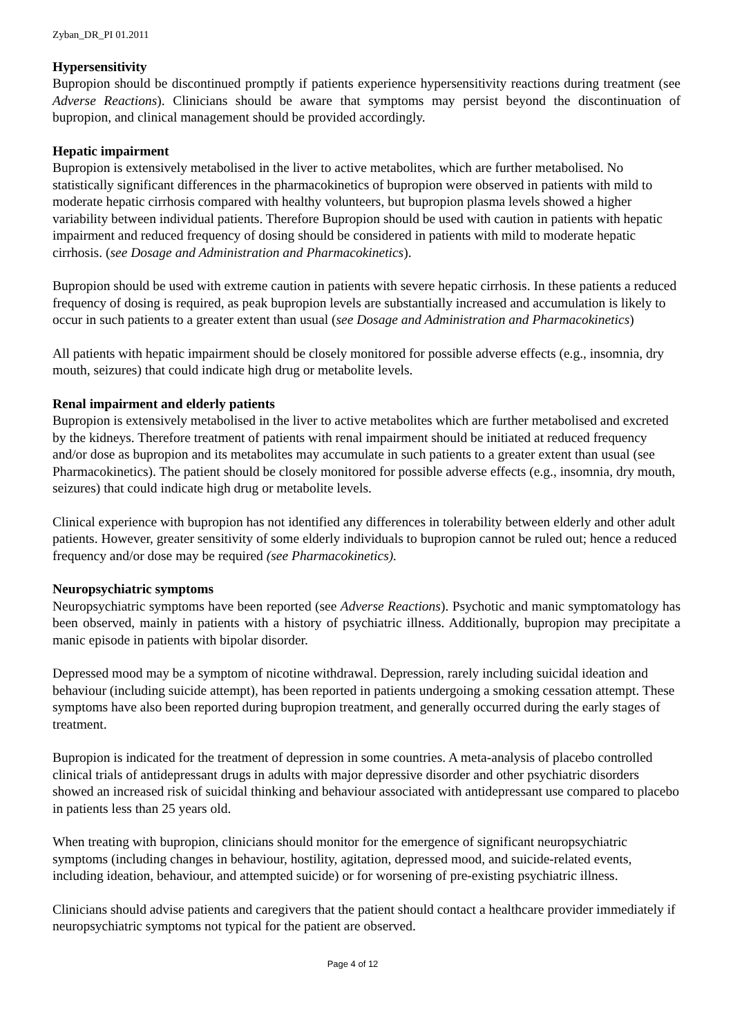Zyban_DR_PI 01.2011
Hypersensitivity
Bupropion should be discontinued promptly if patients experience hypersensitivity reactions during treatment (see Adverse Reactions). Clinicians should be aware that symptoms may persist beyond the discontinuation of bupropion, and clinical management should be provided accordingly.
Hepatic impairment
Bupropion is extensively metabolised in the liver to active metabolites, which are further metabolised. No statistically significant differences in the pharmacokinetics of bupropion were observed in patients with mild to moderate hepatic cirrhosis compared with healthy volunteers, but bupropion plasma levels showed a higher variability between individual patients. Therefore Bupropion should be used with caution in patients with hepatic impairment and reduced frequency of dosing should be considered in patients with mild to moderate hepatic cirrhosis. (see Dosage and Administration and Pharmacokinetics).
Bupropion should be used with extreme caution in patients with severe hepatic cirrhosis. In these patients a reduced frequency of dosing is required, as peak bupropion levels are substantially increased and accumulation is likely to occur in such patients to a greater extent than usual (see Dosage and Administration and Pharmacokinetics)
All patients with hepatic impairment should be closely monitored for possible adverse effects (e.g., insomnia, dry mouth, seizures) that could indicate high drug or metabolite levels.
Renal impairment and elderly patients
Bupropion is extensively metabolised in the liver to active metabolites which are further metabolised and excreted by the kidneys. Therefore treatment of patients with renal impairment should be initiated at reduced frequency and/or dose as bupropion and its metabolites may accumulate in such patients to a greater extent than usual (see Pharmacokinetics). The patient should be closely monitored for possible adverse effects (e.g., insomnia, dry mouth, seizures) that could indicate high drug or metabolite levels.
Clinical experience with bupropion has not identified any differences in tolerability between elderly and other adult patients. However, greater sensitivity of some elderly individuals to bupropion cannot be ruled out; hence a reduced frequency and/or dose may be required (see Pharmacokinetics).
Neuropsychiatric symptoms
Neuropsychiatric symptoms have been reported (see Adverse Reactions). Psychotic and manic symptomatology has been observed, mainly in patients with a history of psychiatric illness. Additionally, bupropion may precipitate a manic episode in patients with bipolar disorder.
Depressed mood may be a symptom of nicotine withdrawal. Depression, rarely including suicidal ideation and behaviour (including suicide attempt), has been reported in patients undergoing a smoking cessation attempt. These symptoms have also been reported during bupropion treatment, and generally occurred during the early stages of treatment.
Bupropion is indicated for the treatment of depression in some countries. A meta-analysis of placebo controlled clinical trials of antidepressant drugs in adults with major depressive disorder and other psychiatric disorders showed an increased risk of suicidal thinking and behaviour associated with antidepressant use compared to placebo in patients less than 25 years old.
When treating with bupropion, clinicians should monitor for the emergence of significant neuropsychiatric symptoms (including changes in behaviour, hostility, agitation, depressed mood, and suicide-related events, including ideation, behaviour, and attempted suicide) or for worsening of pre-existing psychiatric illness.
Clinicians should advise patients and caregivers that the patient should contact a healthcare provider immediately if neuropsychiatric symptoms not typical for the patient are observed.
Page 4 of 12